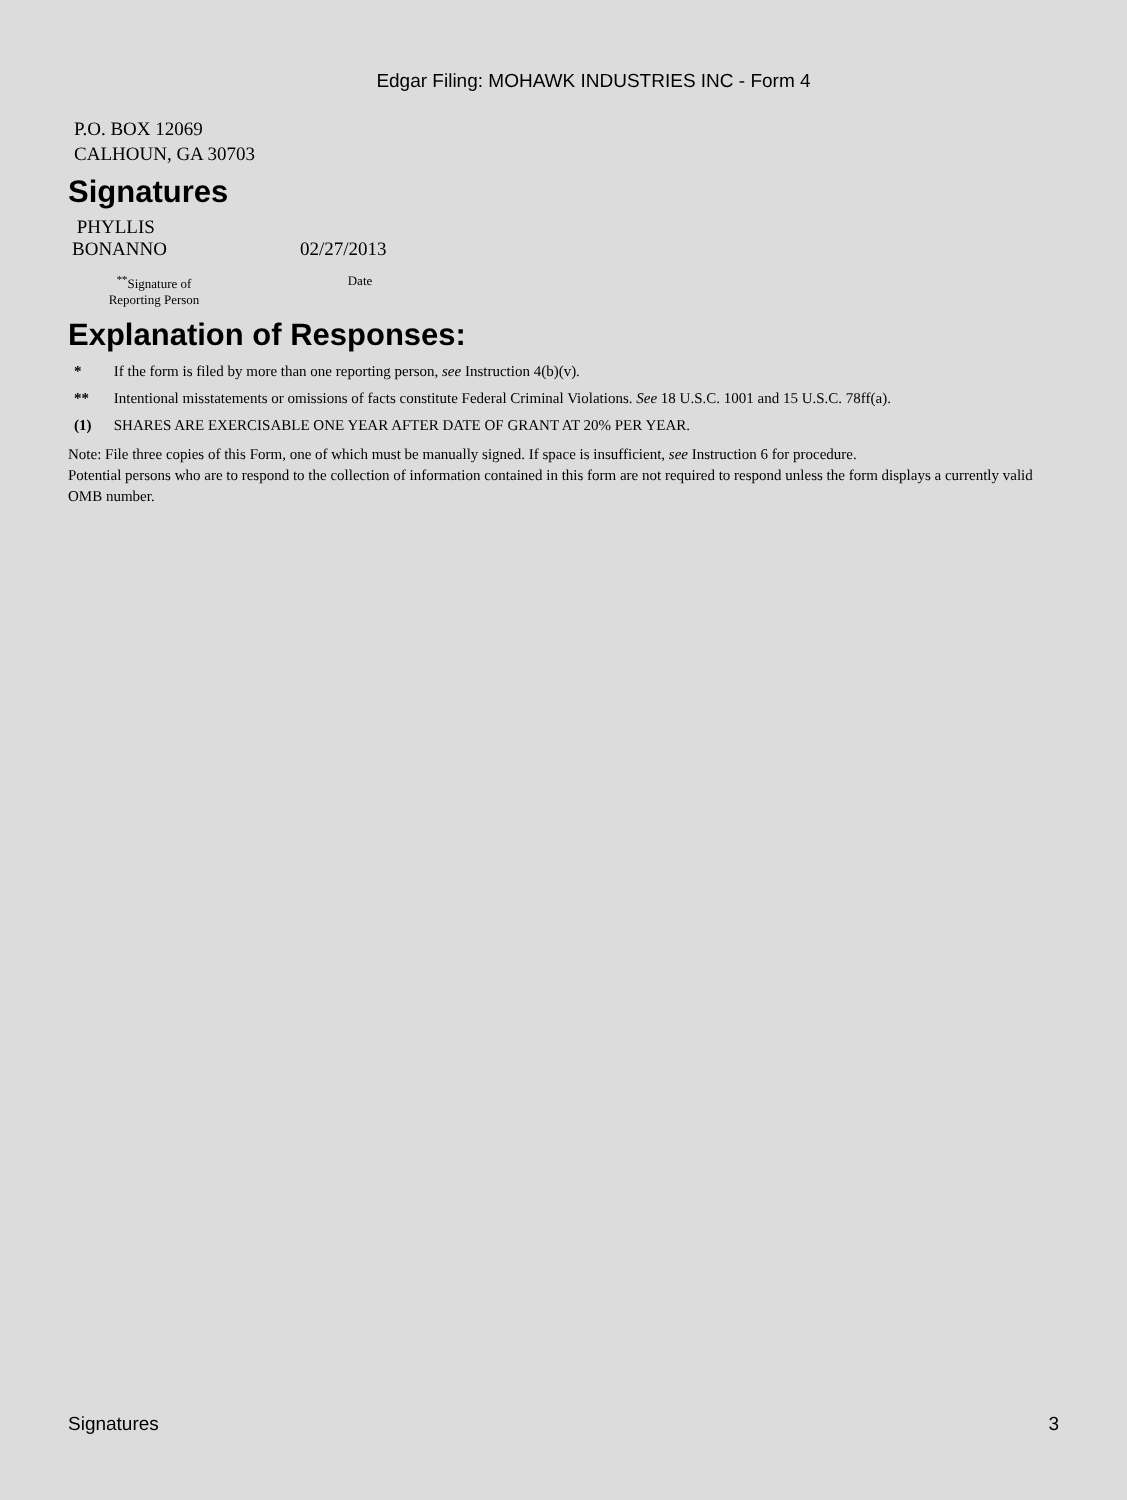Edgar Filing: MOHAWK INDUSTRIES INC - Form 4
P.O. BOX 12069
CALHOUN, GA 30703
Signatures
| PHYLLIS BONANNO | 02/27/2013 |
| <sup>**</sup> Signature of Reporting Person | Date |
Explanation of Responses:
* If the form is filed by more than one reporting person, see Instruction 4(b)(v).
** Intentional misstatements or omissions of facts constitute Federal Criminal Violations. See 18 U.S.C. 1001 and 15 U.S.C. 78ff(a).
(1) SHARES ARE EXERCISABLE ONE YEAR AFTER DATE OF GRANT AT 20% PER YEAR.
Note: File three copies of this Form, one of which must be manually signed. If space is insufficient, see Instruction 6 for procedure.
Potential persons who are to respond to the collection of information contained in this form are not required to respond unless the form displays a currently valid OMB number.
Signatures 3